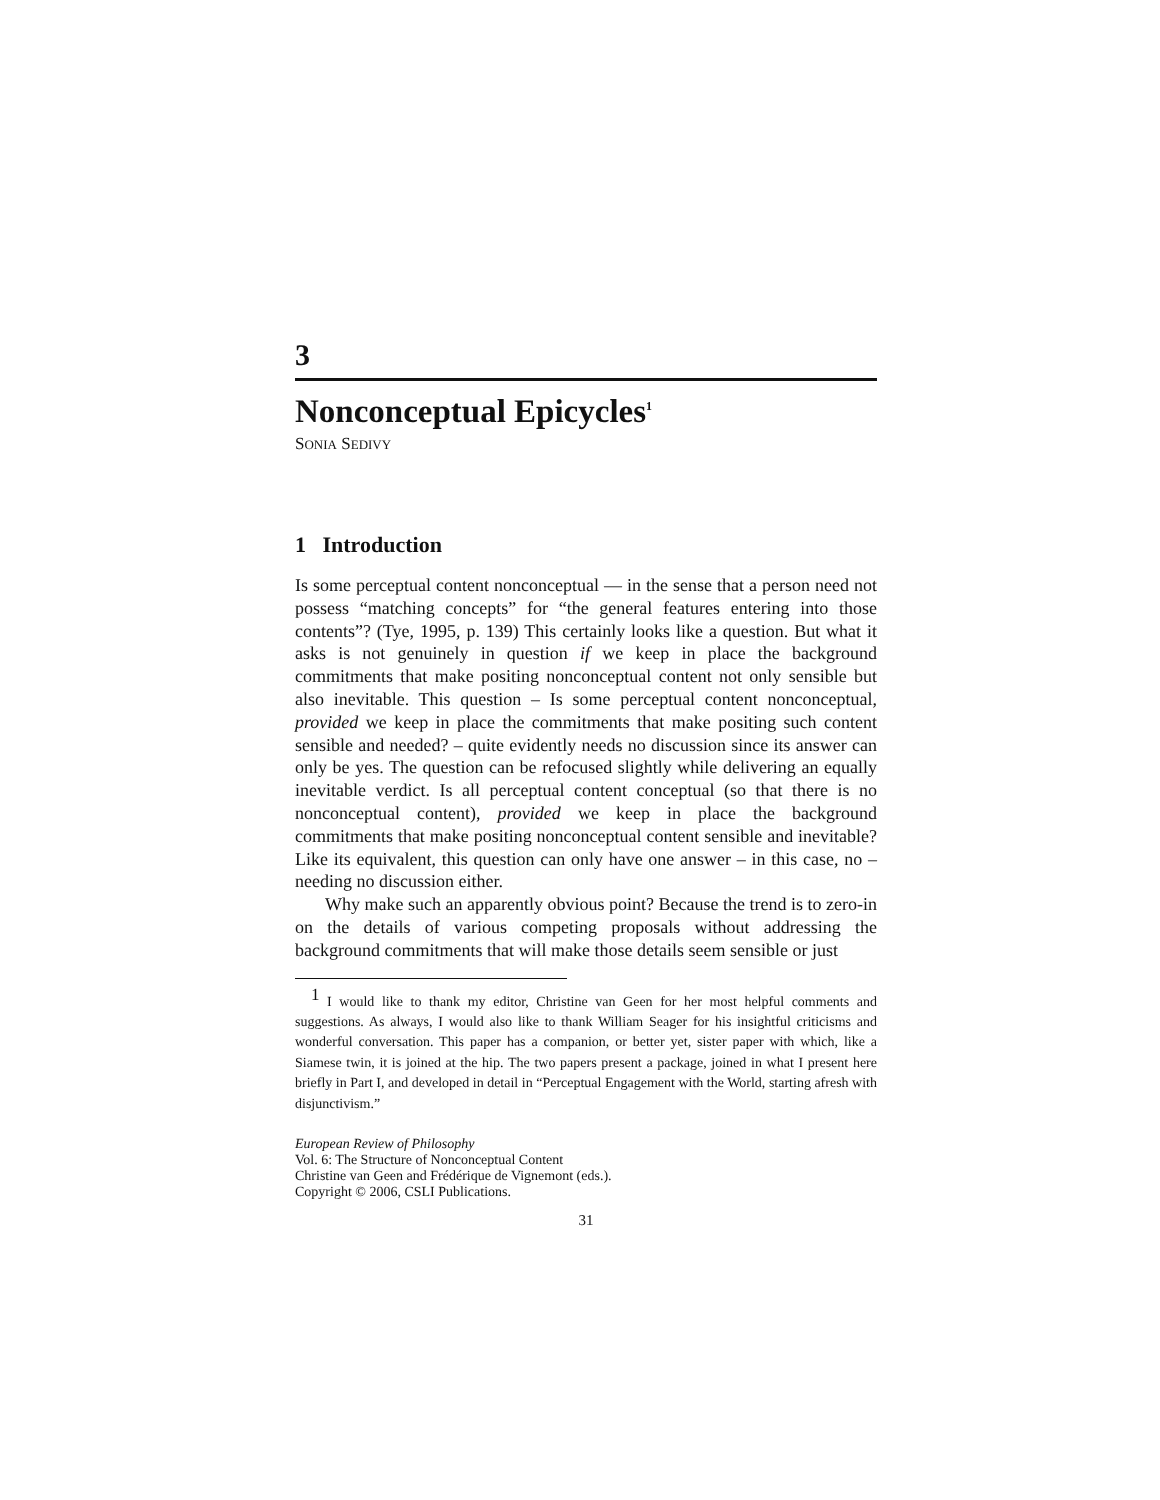3
Nonconceptual Epicycles<sup>1</sup>
SONIA SEDIVY
1 Introduction
Is some perceptual content nonconceptual — in the sense that a person need not possess “matching concepts” for “the general features entering into those contents”? (Tye, 1995, p. 139) This certainly looks like a question. But what it asks is not genuinely in question if we keep in place the background commitments that make positing nonconceptual content not only sensible but also inevitable. This question – Is some perceptual content nonconceptual, provided we keep in place the commitments that make positing such content sensible and needed? – quite evidently needs no discussion since its answer can only be yes. The question can be refocused slightly while delivering an equally inevitable verdict. Is all perceptual content conceptual (so that there is no nonconceptual content), provided we keep in place the background commitments that make positing nonconceptual content sensible and inevitable? Like its equivalent, this question can only have one answer – in this case, no – needing no discussion either.
Why make such an apparently obvious point? Because the trend is to zero-in on the details of various competing proposals without addressing the background commitments that will make those details seem sensible or just
<sup>1</sup> I would like to thank my editor, Christine van Geen for her most helpful comments and suggestions. As always, I would also like to thank William Seager for his insightful criticisms and wonderful conversation. This paper has a companion, or better yet, sister paper with which, like a Siamese twin, it is joined at the hip. The two papers present a package, joined in what I present here briefly in Part I, and developed in detail in “Perceptual Engagement with the World, starting afresh with disjunctivism.”
European Review of Philosophy
Vol. 6: The Structure of Nonconceptual Content
Christine van Geen and Frédérique de Vignemont (eds.).
Copyright © 2006, CSLI Publications.
31